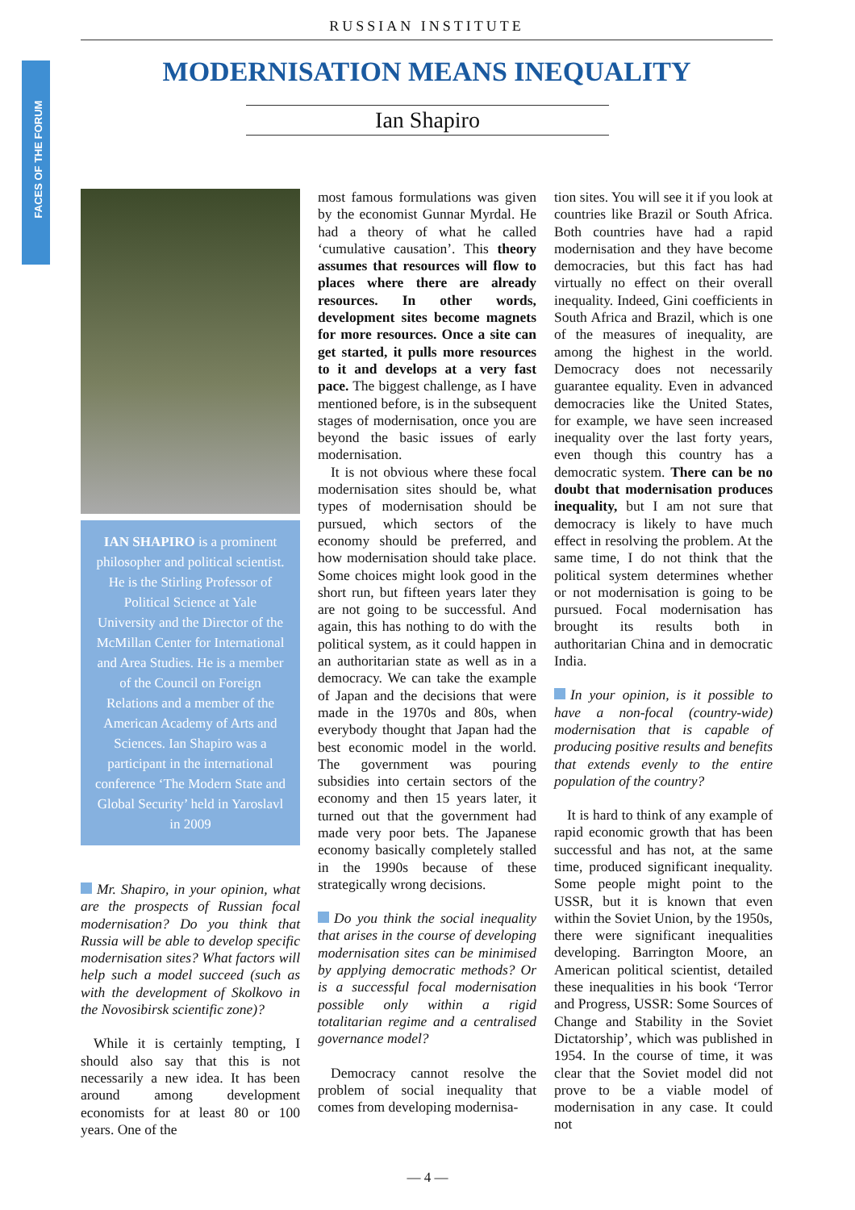RUSSIAN INSTITUTE
FACES OF THE FORUM
MODERNISATION MEANS INEQUALITY
Ian Shapiro
IAN SHAPIRO is a prominent philosopher and political scientist. He is the Stirling Professor of Political Science at Yale University and the Director of the McMillan Center for International and Area Studies. He is a member of the Council on Foreign Relations and a member of the American Academy of Arts and Sciences. Ian Shapiro was a participant in the international conference ‘The Modern State and Global Security’ held in Yaroslavl in 2009
Mr. Shapiro, in your opinion, what are the prospects of Russian focal modernisation? Do you think that Russia will be able to develop specific modernisation sites? What factors will help such a model succeed (such as with the development of Skolkovo in the Novosibirsk scientific zone)?
While it is certainly tempting, I should also say that this is not necessarily a new idea. It has been around among development economists for at least 80 or 100 years. One of the
most famous formulations was given by the economist Gunnar Myrdal. He had a theory of what he called ‘cumulative causation’. This theory assumes that resources will flow to places where there are already resources. In other words, development sites become magnets for more resources. Once a site can get started, it pulls more resources to it and develops at a very fast pace. The biggest challenge, as I have mentioned before, is in the subsequent stages of modernisation, once you are beyond the basic issues of early modernisation.
It is not obvious where these focal modernisation sites should be, what types of modernisation should be pursued, which sectors of the economy should be preferred, and how modernisation should take place. Some choices might look good in the short run, but fifteen years later they are not going to be successful. And again, this has nothing to do with the political system, as it could happen in an authoritarian state as well as in a democracy. We can take the example of Japan and the decisions that were made in the 1970s and 80s, when everybody thought that Japan had the best economic model in the world. The government was pouring subsidies into certain sectors of the economy and then 15 years later, it turned out that the government had made very poor bets. The Japanese economy basically completely stalled in the 1990s because of these strategically wrong decisions.
Do you think the social inequality that arises in the course of developing modernisation sites can be minimised by applying democratic methods? Or is a successful focal modernisation possible only within a rigid totalitarian regime and a centralised governance model?
Democracy cannot resolve the problem of social inequality that comes from developing modernisa-
tion sites. You will see it if you look at countries like Brazil or South Africa. Both countries have had a rapid modernisation and they have become democracies, but this fact has had virtually no effect on their overall inequality. Indeed, Gini coefficients in South Africa and Brazil, which is one of the measures of inequality, are among the highest in the world. Democracy does not necessarily guarantee equality. Even in advanced democracies like the United States, for example, we have seen increased inequality over the last forty years, even though this country has a democratic system. There can be no doubt that modernisation produces inequality, but I am not sure that democracy is likely to have much effect in resolving the problem. At the same time, I do not think that the political system determines whether or not modernisation is going to be pursued. Focal modernisation has brought its results both in authoritarian China and in democratic India.
In your opinion, is it possible to have a non-focal (country-wide) modernisation that is capable of producing positive results and benefits that extends evenly to the entire population of the country?
It is hard to think of any example of rapid economic growth that has been successful and has not, at the same time, produced significant inequality. Some people might point to the USSR, but it is known that even within the Soviet Union, by the 1950s, there were significant inequalities developing. Barrington Moore, an American political scientist, detailed these inequalities in his book ‘Terror and Progress, USSR: Some Sources of Change and Stability in the Soviet Dictatorship’, which was published in 1954. In the course of time, it was clear that the Soviet model did not prove to be a viable model of modernisation in any case. It could not
— 4 —